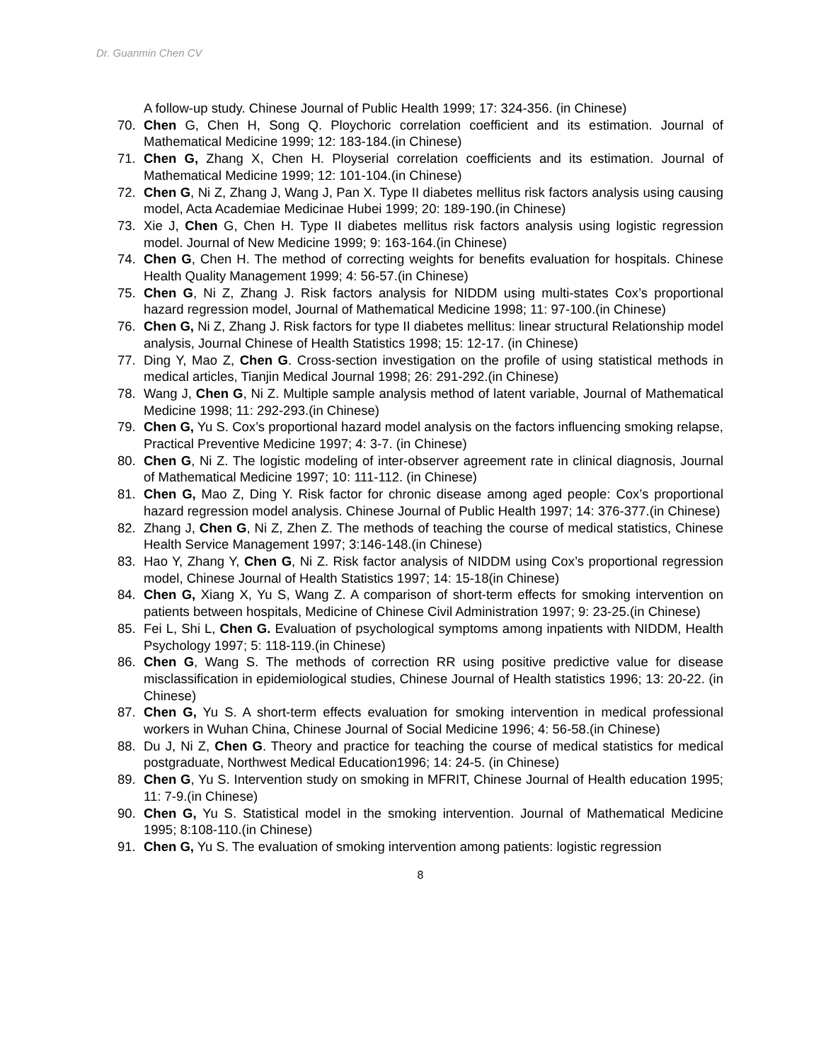Dr. Guanmin Chen CV
A follow-up study. Chinese Journal of Public Health 1999; 17: 324-356. (in Chinese)
70. Chen G, Chen H, Song Q. Ploychoric correlation coefficient and its estimation. Journal of Mathematical Medicine 1999; 12: 183-184.(in Chinese)
71. Chen G, Zhang X, Chen H. Ployserial correlation coefficients and its estimation. Journal of Mathematical Medicine 1999; 12: 101-104.(in Chinese)
72. Chen G, Ni Z, Zhang J, Wang J, Pan X. Type II diabetes mellitus risk factors analysis using causing model, Acta Academiae Medicinae Hubei 1999; 20: 189-190.(in Chinese)
73. Xie J, Chen G, Chen H. Type II diabetes mellitus risk factors analysis using logistic regression model. Journal of New Medicine 1999; 9: 163-164.(in Chinese)
74. Chen G, Chen H. The method of correcting weights for benefits evaluation for hospitals. Chinese Health Quality Management 1999; 4: 56-57.(in Chinese)
75. Chen G, Ni Z, Zhang J. Risk factors analysis for NIDDM using multi-states Cox’s proportional hazard regression model, Journal of Mathematical Medicine 1998; 11: 97-100.(in Chinese)
76. Chen G, Ni Z, Zhang J. Risk factors for type II diabetes mellitus: linear structural Relationship model analysis, Journal Chinese of Health Statistics 1998; 15: 12-17. (in Chinese)
77. Ding Y, Mao Z, Chen G. Cross-section investigation on the profile of using statistical methods in medical articles, Tianjin Medical Journal 1998; 26: 291-292.(in Chinese)
78. Wang J, Chen G, Ni Z. Multiple sample analysis method of latent variable, Journal of Mathematical Medicine 1998; 11: 292-293.(in Chinese)
79. Chen G, Yu S. Cox’s proportional hazard model analysis on the factors influencing smoking relapse, Practical Preventive Medicine 1997; 4: 3-7. (in Chinese)
80. Chen G, Ni Z. The logistic modeling of inter-observer agreement rate in clinical diagnosis, Journal of Mathematical Medicine 1997; 10: 111-112. (in Chinese)
81. Chen G, Mao Z, Ding Y. Risk factor for chronic disease among aged people: Cox’s proportional hazard regression model analysis. Chinese Journal of Public Health 1997; 14: 376-377.(in Chinese)
82. Zhang J, Chen G, Ni Z, Zhen Z. The methods of teaching the course of medical statistics, Chinese Health Service Management 1997; 3:146-148.(in Chinese)
83. Hao Y, Zhang Y, Chen G, Ni Z. Risk factor analysis of NIDDM using Cox’s proportional regression model, Chinese Journal of Health Statistics 1997; 14: 15-18(in Chinese)
84. Chen G, Xiang X, Yu S, Wang Z. A comparison of short-term effects for smoking intervention on patients between hospitals, Medicine of Chinese Civil Administration 1997; 9: 23-25.(in Chinese)
85. Fei L, Shi L, Chen G. Evaluation of psychological symptoms among inpatients with NIDDM, Health Psychology 1997; 5: 118-119.(in Chinese)
86. Chen G, Wang S. The methods of correction RR using positive predictive value for disease misclassification in epidemiological studies, Chinese Journal of Health statistics 1996; 13: 20-22. (in Chinese)
87. Chen G, Yu S. A short-term effects evaluation for smoking intervention in medical professional workers in Wuhan China, Chinese Journal of Social Medicine 1996; 4: 56-58.(in Chinese)
88. Du J, Ni Z, Chen G. Theory and practice for teaching the course of medical statistics for medical postgraduate, Northwest Medical Education1996; 14: 24-5. (in Chinese)
89. Chen G, Yu S. Intervention study on smoking in MFRIT, Chinese Journal of Health education 1995; 11: 7-9.(in Chinese)
90. Chen G, Yu S. Statistical model in the smoking intervention. Journal of Mathematical Medicine 1995; 8:108-110.(in Chinese)
91. Chen G, Yu S. The evaluation of smoking intervention among patients: logistic regression
8